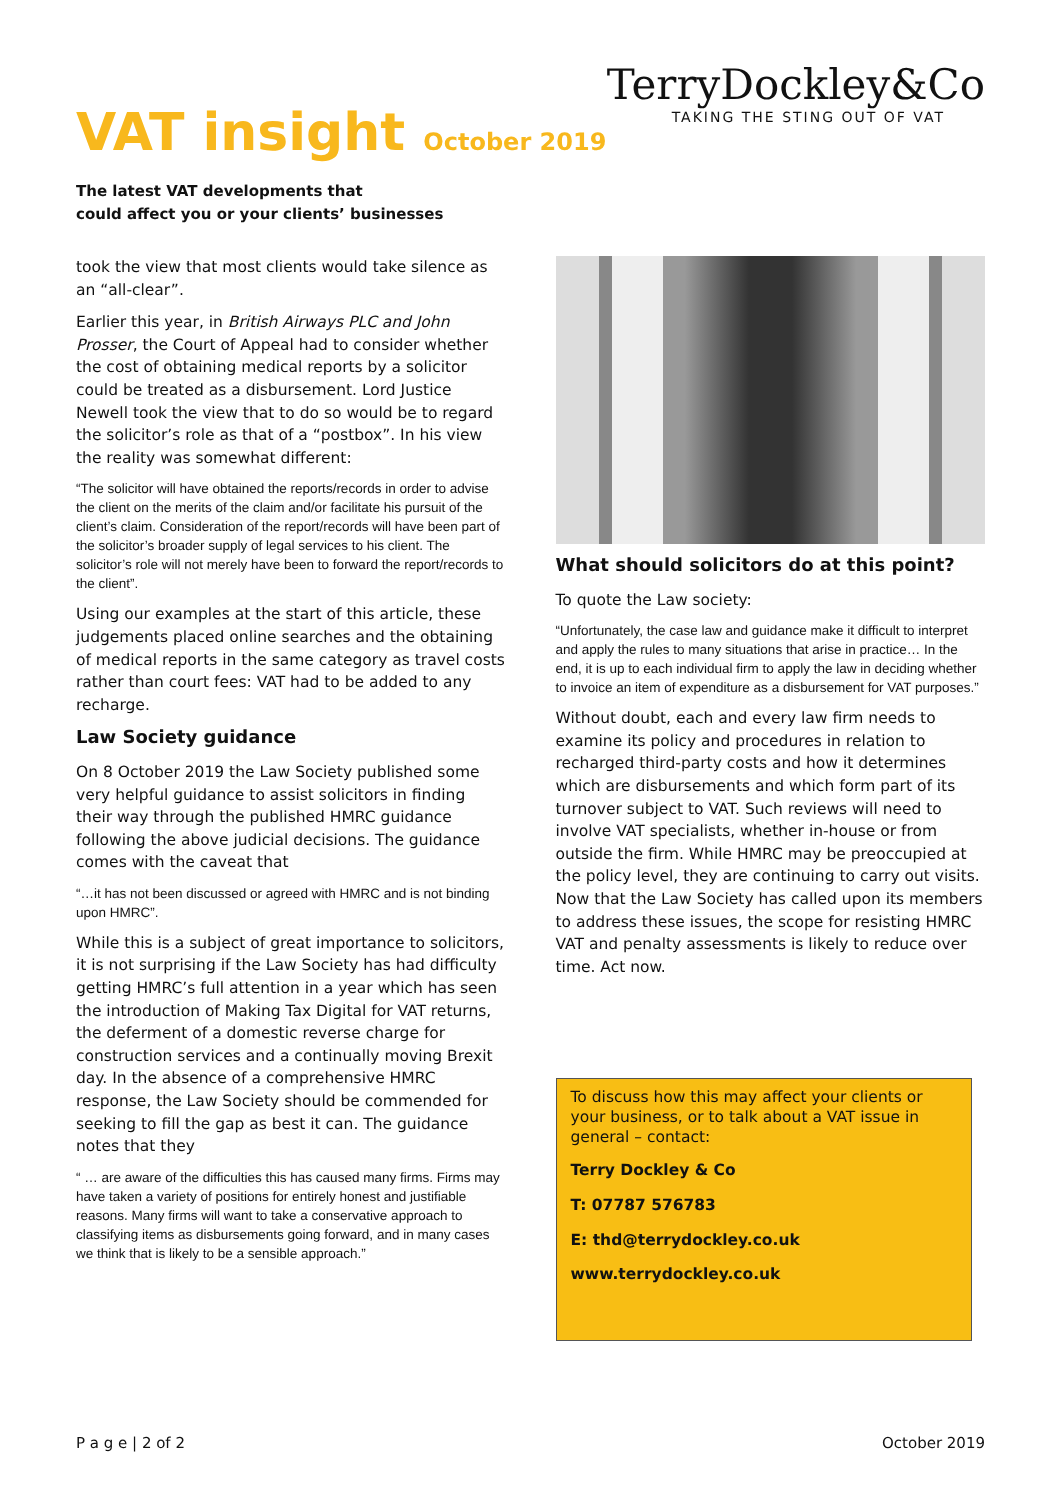VAT insight October 2019
TerryDockley&Co
TAKING THE STING OUT OF VAT
The latest VAT developments that
could affect you or your clients’ businesses
took the view that most clients would take silence as an “all-clear”.
Earlier this year, in British Airways PLC and John Prosser, the Court of Appeal had to consider whether the cost of obtaining medical reports by a solicitor could be treated as a disbursement. Lord Justice Newell took the view that to do so would be to regard the solicitor’s role as that of a “postbox”. In his view the reality was somewhat different:
“The solicitor will have obtained the reports/records in order to advise the client on the merits of the claim and/or facilitate his pursuit of the client’s claim. Consideration of the report/records will have been part of the solicitor’s broader supply of legal services to his client. The solicitor’s role will not merely have been to forward the report/records to the client”.
Using our examples at the start of this article, these judgements placed online searches and the obtaining of medical reports in the same category as travel costs rather than court fees: VAT had to be added to any recharge.
Law Society guidance
On 8 October 2019 the Law Society published some very helpful guidance to assist solicitors in finding their way through the published HMRC guidance following the above judicial decisions. The guidance comes with the caveat that
“…it has not been discussed or agreed with HMRC and is not binding upon HMRC”.
While this is a subject of great importance to solicitors, it is not surprising if the Law Society has had difficulty getting HMRC’s full attention in a year which has seen the introduction of Making Tax Digital for VAT returns, the deferment of a domestic reverse charge for construction services and a continually moving Brexit day. In the absence of a comprehensive HMRC response, the Law Society should be commended for seeking to fill the gap as best it can. The guidance notes that they
“ … are aware of the difficulties this has caused many firms. Firms may have taken a variety of positions for entirely honest and justifiable reasons. Many firms will want to take a conservative approach to classifying items as disbursements going forward, and in many cases we think that is likely to be a sensible approach.”
What should solicitors do at this point?
To quote the Law society:
“Unfortunately, the case law and guidance make it difficult to interpret and apply the rules to many situations that arise in practice… In the end, it is up to each individual firm to apply the law in deciding whether to invoice an item of expenditure as a disbursement for VAT purposes.”
Without doubt, each and every law firm needs to examine its policy and procedures in relation to recharged third-party costs and how it determines which are disbursements and which form part of its turnover subject to VAT. Such reviews will need to involve VAT specialists, whether in-house or from outside the firm. While HMRC may be preoccupied at the policy level, they are continuing to carry out visits. Now that the Law Society has called upon its members to address these issues, the scope for resisting HMRC VAT and penalty assessments is likely to reduce over time. Act now.
To discuss how this may affect your clients or your business, or to talk about a VAT issue in general – contact:
Terry Dockley & Co
T: 07787 576783
E: thd@terrydockley.co.uk
www.terrydockley.co.uk
P a g e | 2 of 2 October 2019